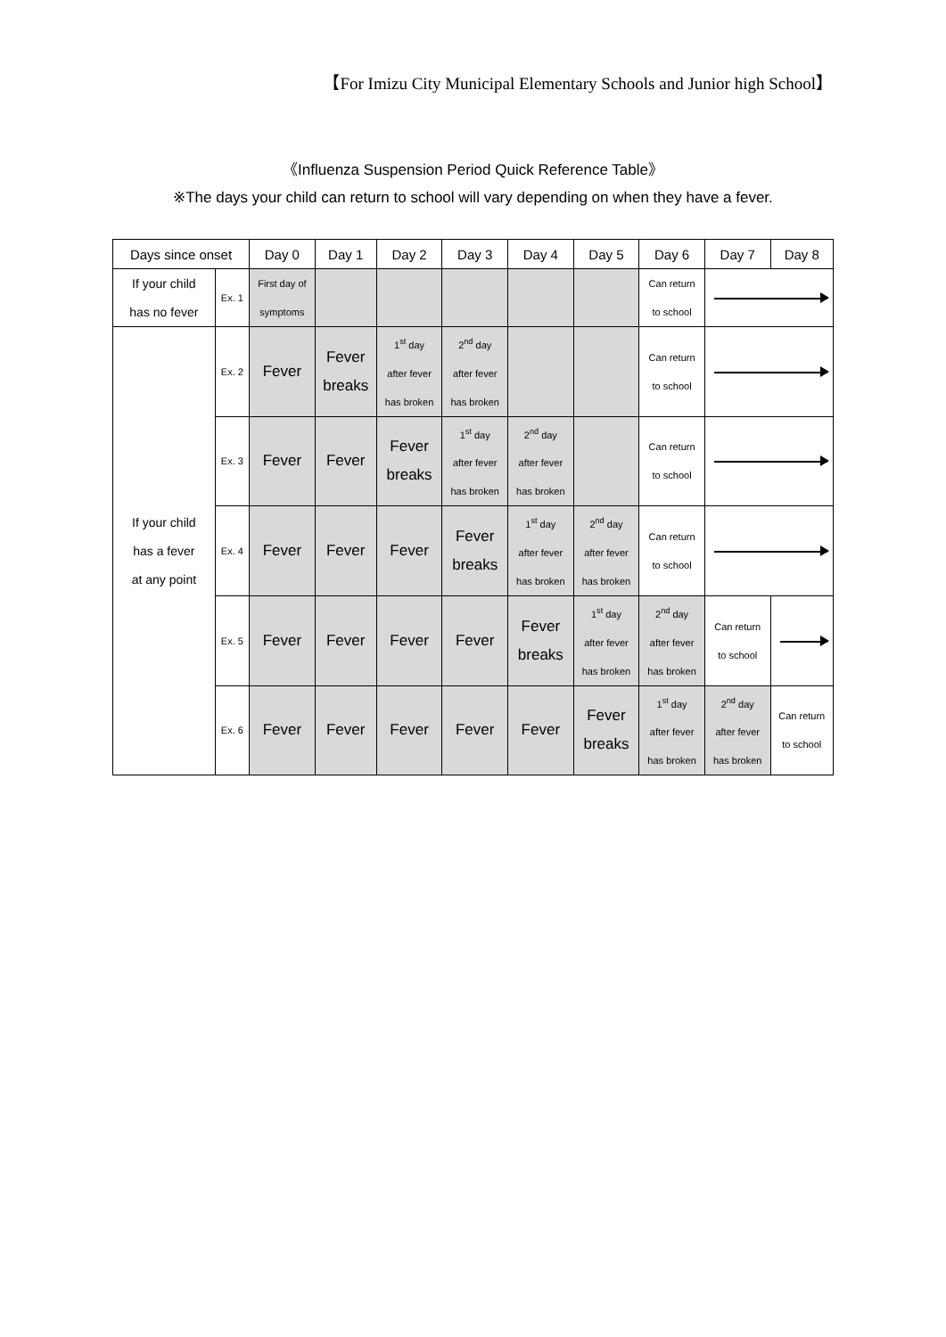【For Imizu City Municipal Elementary Schools and Junior high School】
《Influenza Suspension Period Quick Reference Table》
※The days your child can return to school will vary depending on when they have a fever.
| Days since onset | | Day 0 | Day 1 | Day 2 | Day 3 | Day 4 | Day 5 | Day 6 | Day 7 | Day 8 |
| --- | --- | --- | --- | --- | --- | --- | --- | --- | --- | --- |
| If your child has no fever | Ex. 1 | First day of symptoms | | | | | | Can return to school | | |
| If your child has a fever at any point | Ex. 2 | Fever | Fever breaks | 1<sup>st</sup> day after fever has broken | 2<sup>nd</sup> day after fever has broken | | | Can return to school | | |
| | Ex. 3 | Fever | Fever | Fever breaks | 1<sup>st</sup> day after fever has broken | 2<sup>nd</sup> day after fever has broken | | Can return to school | | |
| | Ex. 4 | Fever | Fever | Fever | Fever breaks | 1<sup>st</sup> day after fever has broken | 2<sup>nd</sup> day after fever has broken | Can return to school | | |
| | Ex. 5 | Fever | Fever | Fever | Fever | Fever breaks | 1<sup>st</sup> day after fever has broken | 2<sup>nd</sup> day after fever has broken | Can return to school | |
| | Ex. 6 | Fever | Fever | Fever | Fever | Fever | Fever breaks | 1<sup>st</sup> day after fever has broken | 2<sup>nd</sup> day after fever has broken | Can return to school |